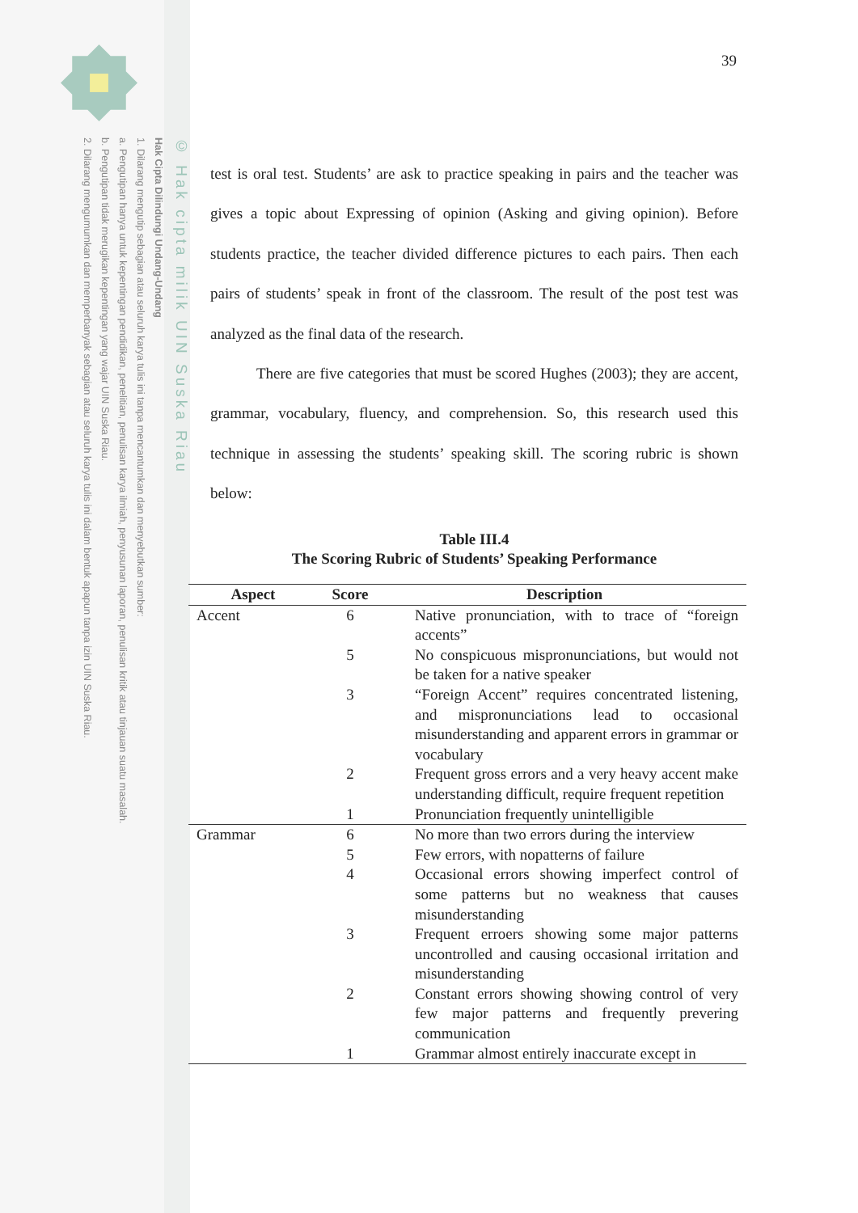© Hak cipta milik UIN Suska Riau
Hak Cipta Dilindungi Undang-Undang
1. Dilarang mengutip sebagian atau seluruh karya tulis ini tanpa mencantumkan dan menyebutkan sumber:
a. Pengutipan hanya untuk kepentingan pendidikan, penelitian, penulisan karya ilmiah, penyusunan laporan, penulisan kritik atau tinjauan suatu masalah.
b. Pengutipan tidak merugikan kepentingan yang wajar UIN Suska Riau.
2. Dilarang mengumumkan dan memperbanyak sebagian atau seluruh karya tulis ini dalam bentuk apapun tanpa izin UIN Suska Riau.
39
test is oral test. Students’ are ask to practice speaking in pairs and the teacher was gives a topic about Expressing of opinion (Asking and giving opinion). Before students practice, the teacher divided difference pictures to each pairs. Then each pairs of students’ speak in front of the classroom. The result of the post test was analyzed as the final data of the research.
There are five categories that must be scored Hughes (2003); they are accent, grammar, vocabulary, fluency, and comprehension. So, this research used this technique in assessing the students’ speaking skill. The scoring rubric is shown below:
Table III.4
The Scoring Rubric of Students’ Speaking Performance
| Aspect | Score | Description |
| --- | --- | --- |
| Accent | 6 | Native pronunciation, with to trace of “foreign accents” |
| | 5 | No conspicuous mispronunciations, but would not be taken for a native speaker |
| | 3 | “Foreign Accent” requires concentrated listening, and mispronunciations lead to occasional misunderstanding and apparent errors in grammar or vocabulary |
| | 2 | Frequent gross errors and a very heavy accent make understanding difficult, require frequent repetition |
| | 1 | Pronunciation frequently unintelligible |
| Grammar | 6 | No more than two errors during the interview |
| | 5 | Few errors, with nopatterns of failure |
| | 4 | Occasional errors showing imperfect control of some patterns but no weakness that causes misunderstanding |
| | 3 | Frequent erroers showing some major patterns uncontrolled and causing occasional irritation and misunderstanding |
| | 2 | Constant errors showing showing control of very few major patterns and frequently prevering communication |
| | 1 | Grammar almost entirely inaccurate except in |